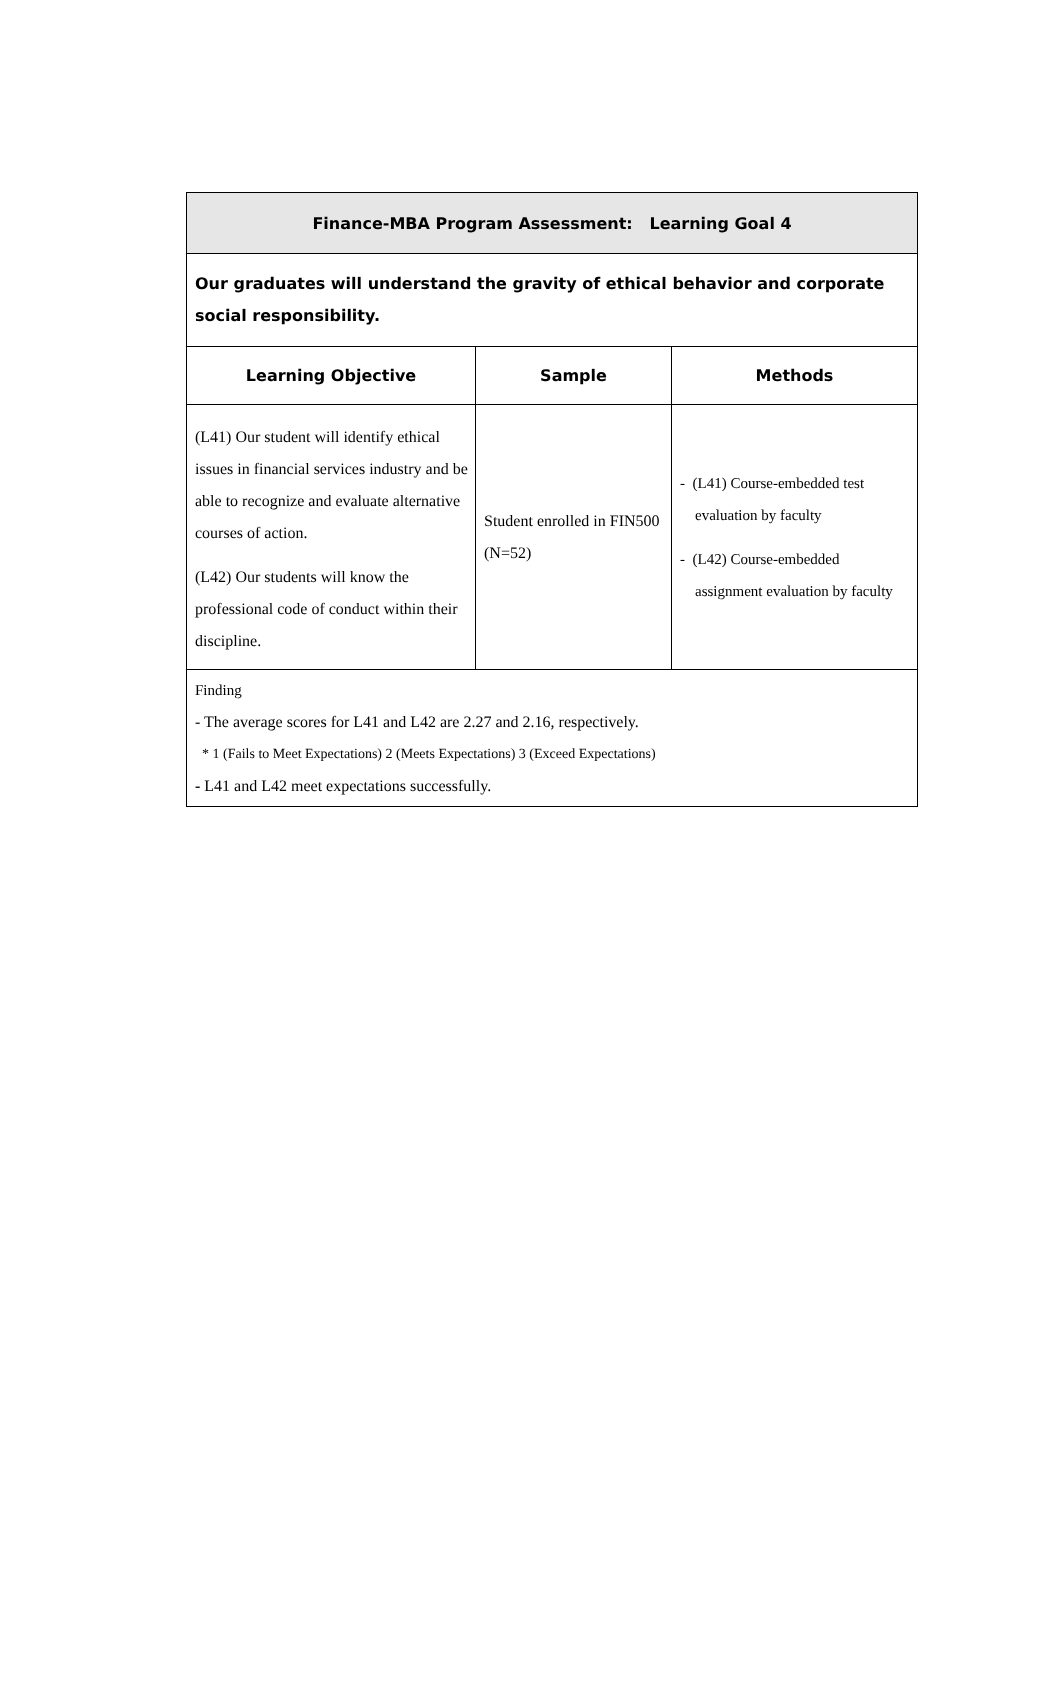| Finance-MBA Program Assessment: Learning Goal 4 | | |
| --- | --- | --- |
| Our graduates will understand the gravity of ethical behavior and corporate social responsibility. | | |
| Learning Objective | Sample | Methods |
| (L41) Our student will identify ethical issues in financial services industry and be able to recognize and evaluate alternative courses of action. (L42) Our students will know the professional code of conduct within their discipline. | Student enrolled in FIN500 (N=52) | - (L41) Course-embedded test evaluation by faculty - (L42) Course-embedded assignment evaluation by faculty |
| Finding - The average scores for L41 and L42 are 2.27 and 2.16, respectively. * 1 (Fails to Meet Expectations) 2 (Meets Expectations) 3 (Exceed Expectations) - L41 and L42 meet expectations successfully. | | |